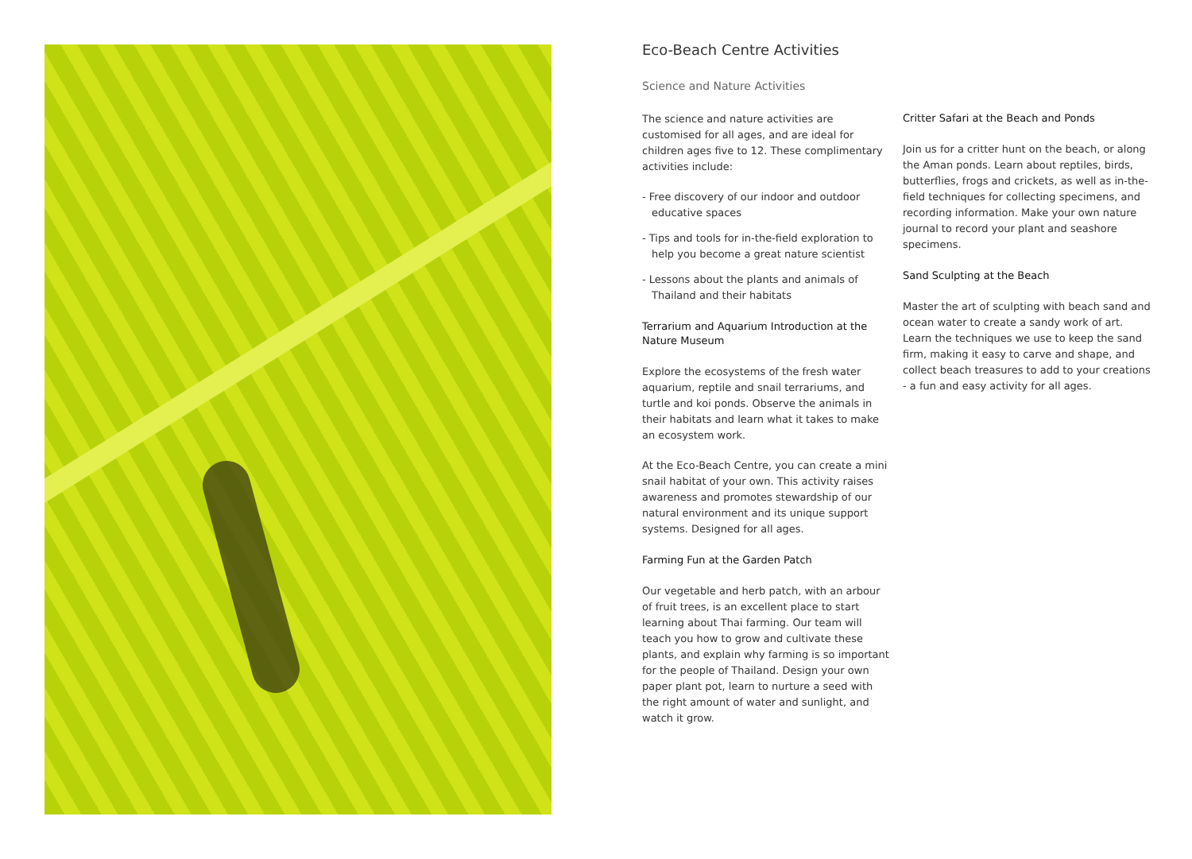Eco-Beach Centre Activities
Science and Nature Activities
The science and nature activities are customised for all ages, and are ideal for children ages five to 12. These complimentary activities include:
- Free discovery of our indoor and outdoor educative spaces
- Tips and tools for in-the-field exploration to help you become a great nature scientist
- Lessons about the plants and animals of Thailand and their habitats
Terrarium and Aquarium Introduction at the Nature Museum
Explore the ecosystems of the fresh water aquarium, reptile and snail terrariums, and turtle and koi ponds. Observe the animals in their habitats and learn what it takes to make an ecosystem work.
At the Eco-Beach Centre, you can create a mini snail habitat of your own. This activity raises awareness and promotes stewardship of our natural environment and its unique support systems. Designed for all ages.
Farming Fun at the Garden Patch
Our vegetable and herb patch, with an arbour of fruit trees, is an excellent place to start learning about Thai farming. Our team will teach you how to grow and cultivate these plants, and explain why farming is so important for the people of Thailand. Design your own paper plant pot, learn to nurture a seed with the right amount of water and sunlight, and watch it grow.
Critter Safari at the Beach and Ponds
Join us for a critter hunt on the beach, or along the Aman ponds. Learn about reptiles, birds, butterflies, frogs and crickets, as well as in-the-field techniques for collecting specimens, and recording information. Make your own nature journal to record your plant and seashore specimens.
Sand Sculpting at the Beach
Master the art of sculpting with beach sand and ocean water to create a sandy work of art. Learn the techniques we use to keep the sand firm, making it easy to carve and shape, and collect beach treasures to add to your creations - a fun and easy activity for all ages.